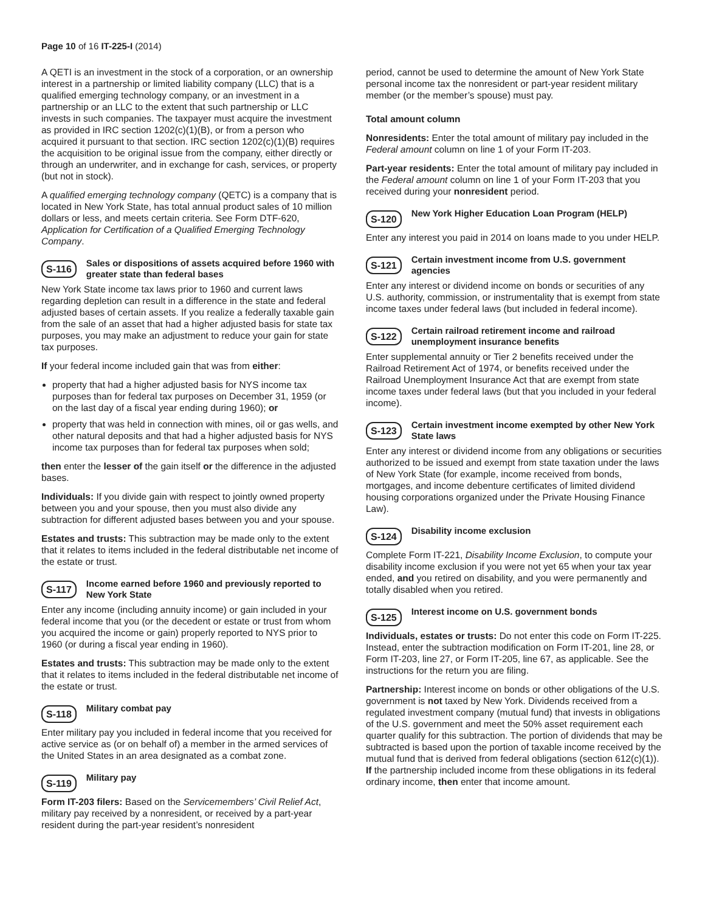Page 10 of 16 IT-225-I (2014)
A QETI is an investment in the stock of a corporation, or an ownership interest in a partnership or limited liability company (LLC) that is a qualified emerging technology company, or an investment in a partnership or an LLC to the extent that such partnership or LLC invests in such companies. The taxpayer must acquire the investment as provided in IRC section 1202(c)(1)(B), or from a person who acquired it pursuant to that section. IRC section 1202(c)(1)(B) requires the acquisition to be original issue from the company, either directly or through an underwriter, and in exchange for cash, services, or property (but not in stock).
A qualified emerging technology company (QETC) is a company that is located in New York State, has total annual product sales of 10 million dollars or less, and meets certain criteria. See Form DTF-620, Application for Certification of a Qualified Emerging Technology Company.
S-116 Sales or dispositions of assets acquired before 1960 with greater state than federal bases
New York State income tax laws prior to 1960 and current laws regarding depletion can result in a difference in the state and federal adjusted bases of certain assets. If you realize a federally taxable gain from the sale of an asset that had a higher adjusted basis for state tax purposes, you may make an adjustment to reduce your gain for state tax purposes.
If your federal income included gain that was from either:
property that had a higher adjusted basis for NYS income tax purposes than for federal tax purposes on December 31, 1959 (or on the last day of a fiscal year ending during 1960); or
property that was held in connection with mines, oil or gas wells, and other natural deposits and that had a higher adjusted basis for NYS income tax purposes than for federal tax purposes when sold;
then enter the lesser of the gain itself or the difference in the adjusted bases.
Individuals: If you divide gain with respect to jointly owned property between you and your spouse, then you must also divide any subtraction for different adjusted bases between you and your spouse.
Estates and trusts: This subtraction may be made only to the extent that it relates to items included in the federal distributable net income of the estate or trust.
S-117 Income earned before 1960 and previously reported to New York State
Enter any income (including annuity income) or gain included in your federal income that you (or the decedent or estate or trust from whom you acquired the income or gain) properly reported to NYS prior to 1960 (or during a fiscal year ending in 1960).
Estates and trusts: This subtraction may be made only to the extent that it relates to items included in the federal distributable net income of the estate or trust.
S-118 Military combat pay
Enter military pay you included in federal income that you received for active service as (or on behalf of) a member in the armed services of the United States in an area designated as a combat zone.
S-119 Military pay
Form IT-203 filers: Based on the Servicemembers’ Civil Relief Act, military pay received by a nonresident, or received by a part-year resident during the part-year resident’s nonresident
period, cannot be used to determine the amount of New York State personal income tax the nonresident or part-year resident military member (or the member’s spouse) must pay.
Total amount column
Nonresidents: Enter the total amount of military pay included in the Federal amount column on line 1 of your Form IT-203.
Part-year residents: Enter the total amount of military pay included in the Federal amount column on line 1 of your Form IT-203 that you received during your nonresident period.
S-120 New York Higher Education Loan Program (HELP)
Enter any interest you paid in 2014 on loans made to you under HELP.
S-121 Certain investment income from U.S. government agencies
Enter any interest or dividend income on bonds or securities of any U.S. authority, commission, or instrumentality that is exempt from state income taxes under federal laws (but included in federal income).
S-122 Certain railroad retirement income and railroad unemployment insurance benefits
Enter supplemental annuity or Tier 2 benefits received under the Railroad Retirement Act of 1974, or benefits received under the Railroad Unemployment Insurance Act that are exempt from state income taxes under federal laws (but that you included in your federal income).
S-123 Certain investment income exempted by other New York State laws
Enter any interest or dividend income from any obligations or securities authorized to be issued and exempt from state taxation under the laws of New York State (for example, income received from bonds, mortgages, and income debenture certificates of limited dividend housing corporations organized under the Private Housing Finance Law).
S-124 Disability income exclusion
Complete Form IT-221, Disability Income Exclusion, to compute your disability income exclusion if you were not yet 65 when your tax year ended, and you retired on disability, and you were permanently and totally disabled when you retired.
S-125 Interest income on U.S. government bonds
Individuals, estates or trusts: Do not enter this code on Form IT-225. Instead, enter the subtraction modification on Form IT-201, line 28, or Form IT-203, line 27, or Form IT-205, line 67, as applicable. See the instructions for the return you are filing.
Partnership: Interest income on bonds or other obligations of the U.S. government is not taxed by New York. Dividends received from a regulated investment company (mutual fund) that invests in obligations of the U.S. government and meet the 50% asset requirement each quarter qualify for this subtraction. The portion of dividends that may be subtracted is based upon the portion of taxable income received by the mutual fund that is derived from federal obligations (section 612(c)(1)). If the partnership included income from these obligations in its federal ordinary income, then enter that income amount.